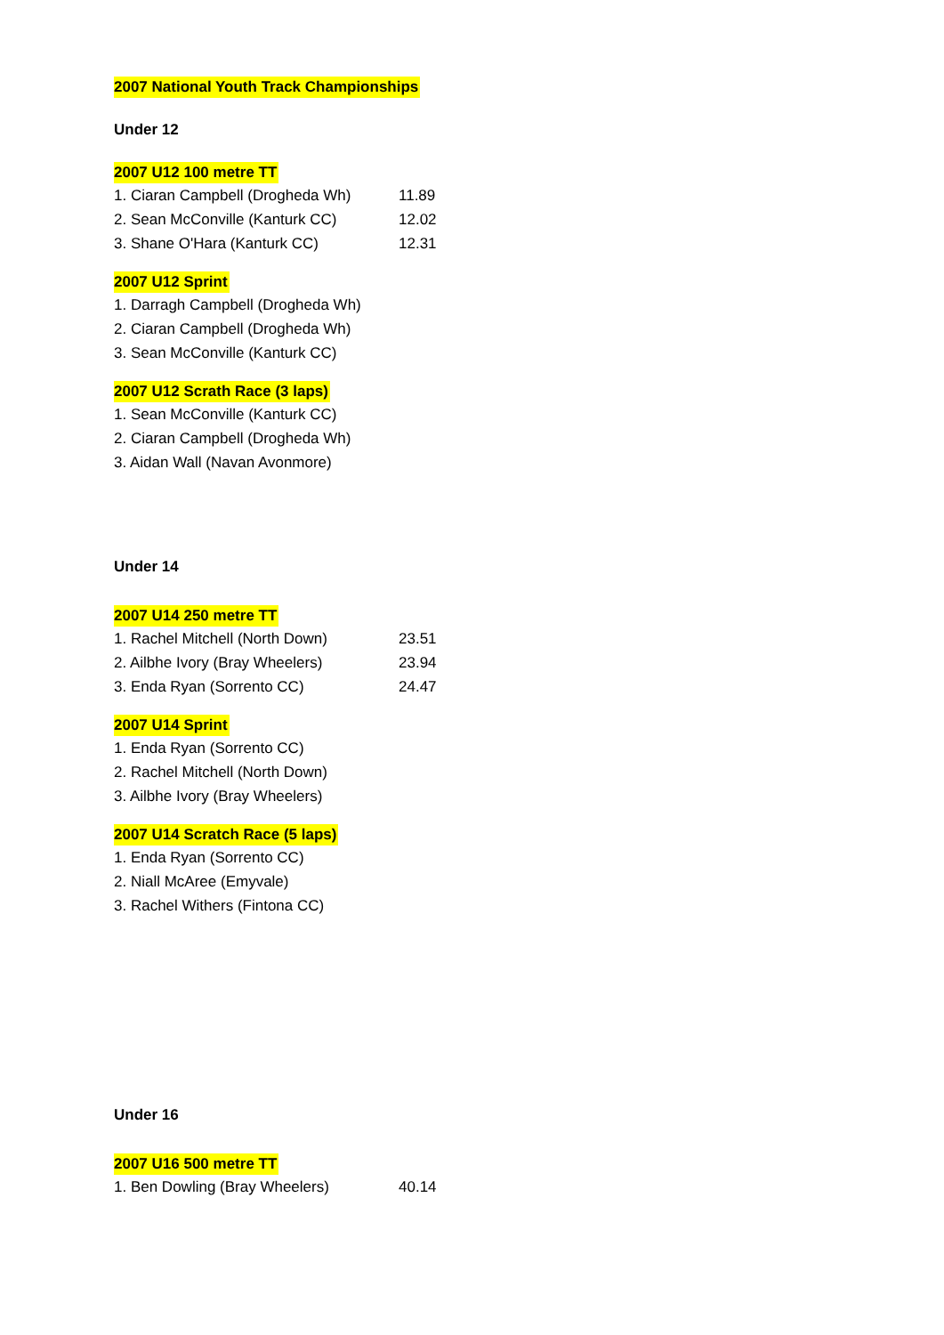2007 National Youth Track Championships
Under 12
2007 U12 100 metre TT
| 1. Ciaran Campbell (Drogheda Wh) | 11.89 |
| 2. Sean McConville (Kanturk CC) | 12.02 |
| 3. Shane O'Hara (Kanturk CC) | 12.31 |
2007 U12 Sprint
| 1. Darragh Campbell (Drogheda Wh) |
| 2. Ciaran Campbell (Drogheda Wh) |
| 3. Sean McConville (Kanturk CC) |
2007 U12 Scrath Race (3 laps)
| 1. Sean McConville (Kanturk CC) |
| 2. Ciaran Campbell (Drogheda Wh) |
| 3. Aidan Wall (Navan Avonmore) |
Under 14
2007 U14 250 metre TT
| 1. Rachel Mitchell (North Down) | 23.51 |
| 2. Ailbhe Ivory (Bray Wheelers) | 23.94 |
| 3. Enda Ryan (Sorrento CC) | 24.47 |
2007 U14 Sprint
| 1. Enda Ryan (Sorrento CC) |
| 2. Rachel Mitchell (North Down) |
| 3. Ailbhe Ivory (Bray Wheelers) |
2007 U14 Scratch Race (5 laps)
| 1. Enda Ryan (Sorrento CC) |
| 2. Niall McAree (Emyvale) |
| 3. Rachel Withers (Fintona CC) |
Under 16
2007 U16 500 metre TT
| 1. Ben Dowling (Bray Wheelers) | 40.14 |